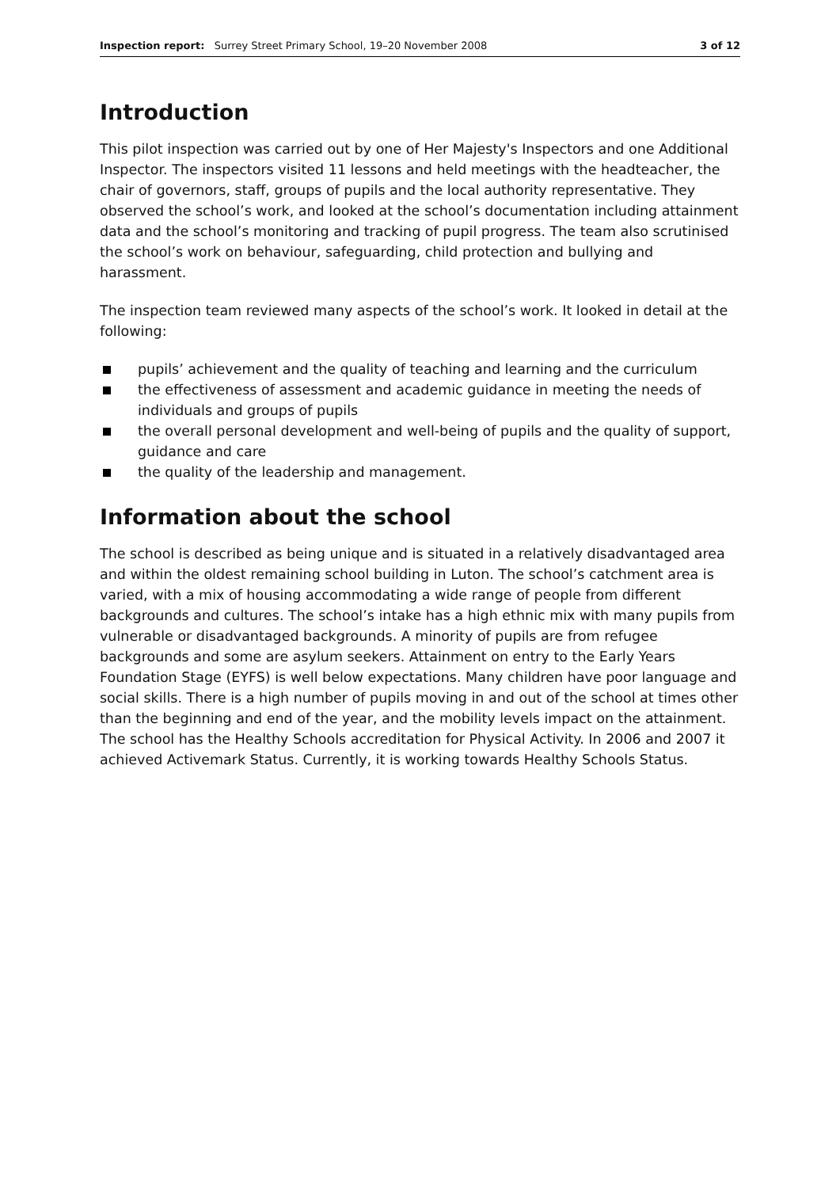Inspection report: Surrey Street Primary School, 19–20 November 2008 3 of 12
Introduction
This pilot inspection was carried out by one of Her Majesty's Inspectors and one Additional Inspector. The inspectors visited 11 lessons and held meetings with the headteacher, the chair of governors, staff, groups of pupils and the local authority representative. They observed the school’s work, and looked at the school’s documentation including attainment data and the school’s monitoring and tracking of pupil progress. The team also scrutinised the school’s work on behaviour, safeguarding, child protection and bullying and harassment.
The inspection team reviewed many aspects of the school’s work. It looked in detail at the following:
pupils’ achievement and the quality of teaching and learning and the curriculum
the effectiveness of assessment and academic guidance in meeting the needs of individuals and groups of pupils
the overall personal development and well-being of pupils and the quality of support, guidance and care
the quality of the leadership and management.
Information about the school
The school is described as being unique and is situated in a relatively disadvantaged area and within the oldest remaining school building in Luton. The school’s catchment area is varied, with a mix of housing accommodating a wide range of people from different backgrounds and cultures. The school’s intake has a high ethnic mix with many pupils from vulnerable or disadvantaged backgrounds. A minority of pupils are from refugee backgrounds and some are asylum seekers. Attainment on entry to the Early Years Foundation Stage (EYFS) is well below expectations. Many children have poor language and social skills. There is a high number of pupils moving in and out of the school at times other than the beginning and end of the year, and the mobility levels impact on the attainment. The school has the Healthy Schools accreditation for Physical Activity. In 2006 and 2007 it achieved Activemark Status. Currently, it is working towards Healthy Schools Status.